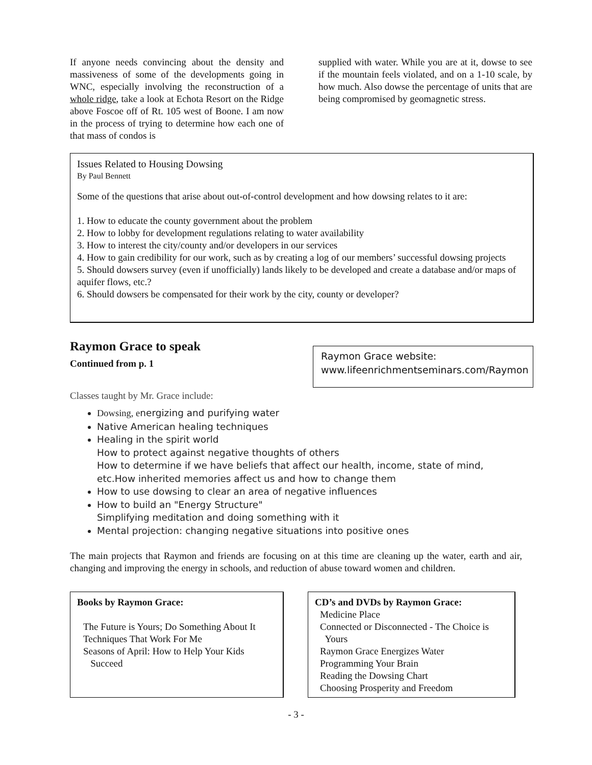If anyone needs convincing about the density and massiveness of some of the developments going in WNC, especially involving the reconstruction of a whole ridge, take a look at Echota Resort on the Ridge above Foscoe off of Rt. 105 west of Boone. I am now in the process of trying to determine how each one of that mass of condos is
supplied with water. While you are at it, dowse to see if the mountain feels violated, and on a 1-10 scale, by how much. Also dowse the percentage of units that are being compromised by geomagnetic stress.
Issues Related to Housing Dowsing
By Paul Bennett
Some of the questions that arise about out-of-control development and how dowsing relates to it are:
1. How to educate the county government about the problem
2. How to lobby for development regulations relating to water availability
3. How to interest the city/county and/or developers in our services
4. How to gain credibility for our work, such as by creating a log of our members’ successful dowsing projects
5. Should dowsers survey (even if unofficially) lands likely to be developed and create a database and/or maps of aquifer flows, etc.?
6. Should dowsers be compensated for their work by the city, county or developer?
Raymon Grace to speak
Continued from p. 1
Raymon Grace website:
www.lifeenrichmentseminars.com/Raymon
Classes taught by Mr. Grace include:
Dowsing, energizing and purifying water
Native American healing techniques
Healing in the spirit world
How to protect against negative thoughts of others
How to determine if we have beliefs that affect our health, income, state of mind, etc.How inherited memories affect us and how to change them
How to use dowsing to clear an area of negative influences
How to build an "Energy Structure"
Simplifying meditation and doing something with it
Mental projection: changing negative situations into positive ones
The main projects that Raymon and friends are focusing on at this time are cleaning up the water, earth and air, changing and improving the energy in schools, and reduction of abuse toward women and children.
Books by Raymon Grace:
The Future is Yours; Do Something About It
Techniques That Work For Me
Seasons of April: How to Help Your Kids
Succeed
CD’s and DVDs by Raymon Grace:
Medicine Place
Connected or Disconnected - The Choice is
Yours
Raymon Grace Energizes Water
Programming Your Brain
Reading the Dowsing Chart
Choosing Prosperity and Freedom
- 3 -